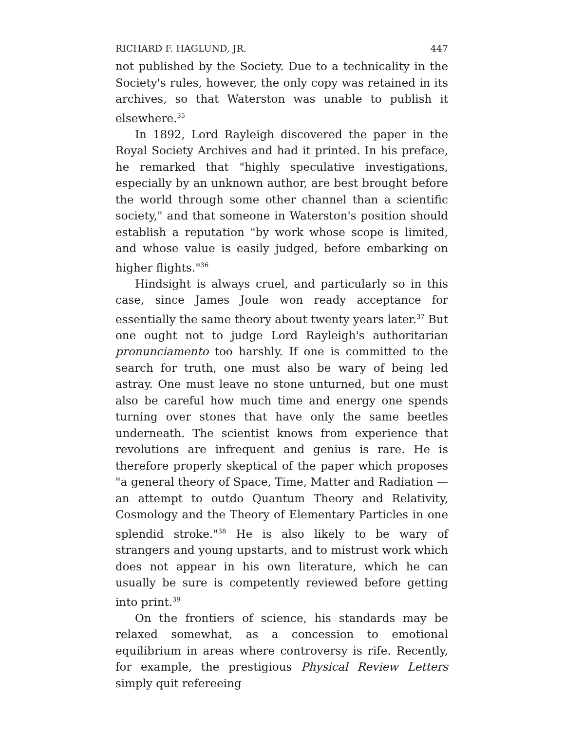RICHARD F. HAGLUND, JR. 447
not published by the Society. Due to a technicality in the Society's rules, however, the only copy was retained in its archives, so that Waterston was unable to publish it elsewhere.<sup>35</sup>
In 1892, Lord Rayleigh discovered the paper in the Royal Society Archives and had it printed. In his preface, he remarked that "highly speculative investigations, especially by an unknown author, are best brought before the world through some other channel than a scientific society," and that someone in Waterston's position should establish a reputation "by work whose scope is limited, and whose value is easily judged, before embarking on higher flights."<sup>36</sup>
Hindsight is always cruel, and particularly so in this case, since James Joule won ready acceptance for essentially the same theory about twenty years later.<sup>37</sup> But one ought not to judge Lord Rayleigh's authoritarian pronunciamento too harshly. If one is committed to the search for truth, one must also be wary of being led astray. One must leave no stone unturned, but one must also be careful how much time and energy one spends turning over stones that have only the same beetles underneath. The scientist knows from experience that revolutions are infrequent and genius is rare. He is therefore properly skeptical of the paper which proposes "a general theory of Space, Time, Matter and Radiation — an attempt to outdo Quantum Theory and Relativity, Cosmology and the Theory of Elementary Particles in one splendid stroke."<sup>38</sup> He is also likely to be wary of strangers and young upstarts, and to mistrust work which does not appear in his own literature, which he can usually be sure is competently reviewed before getting into print.<sup>39</sup>
On the frontiers of science, his standards may be relaxed somewhat, as a concession to emotional equilibrium in areas where controversy is rife. Recently, for example, the prestigious Physical Review Letters simply quit refereeing